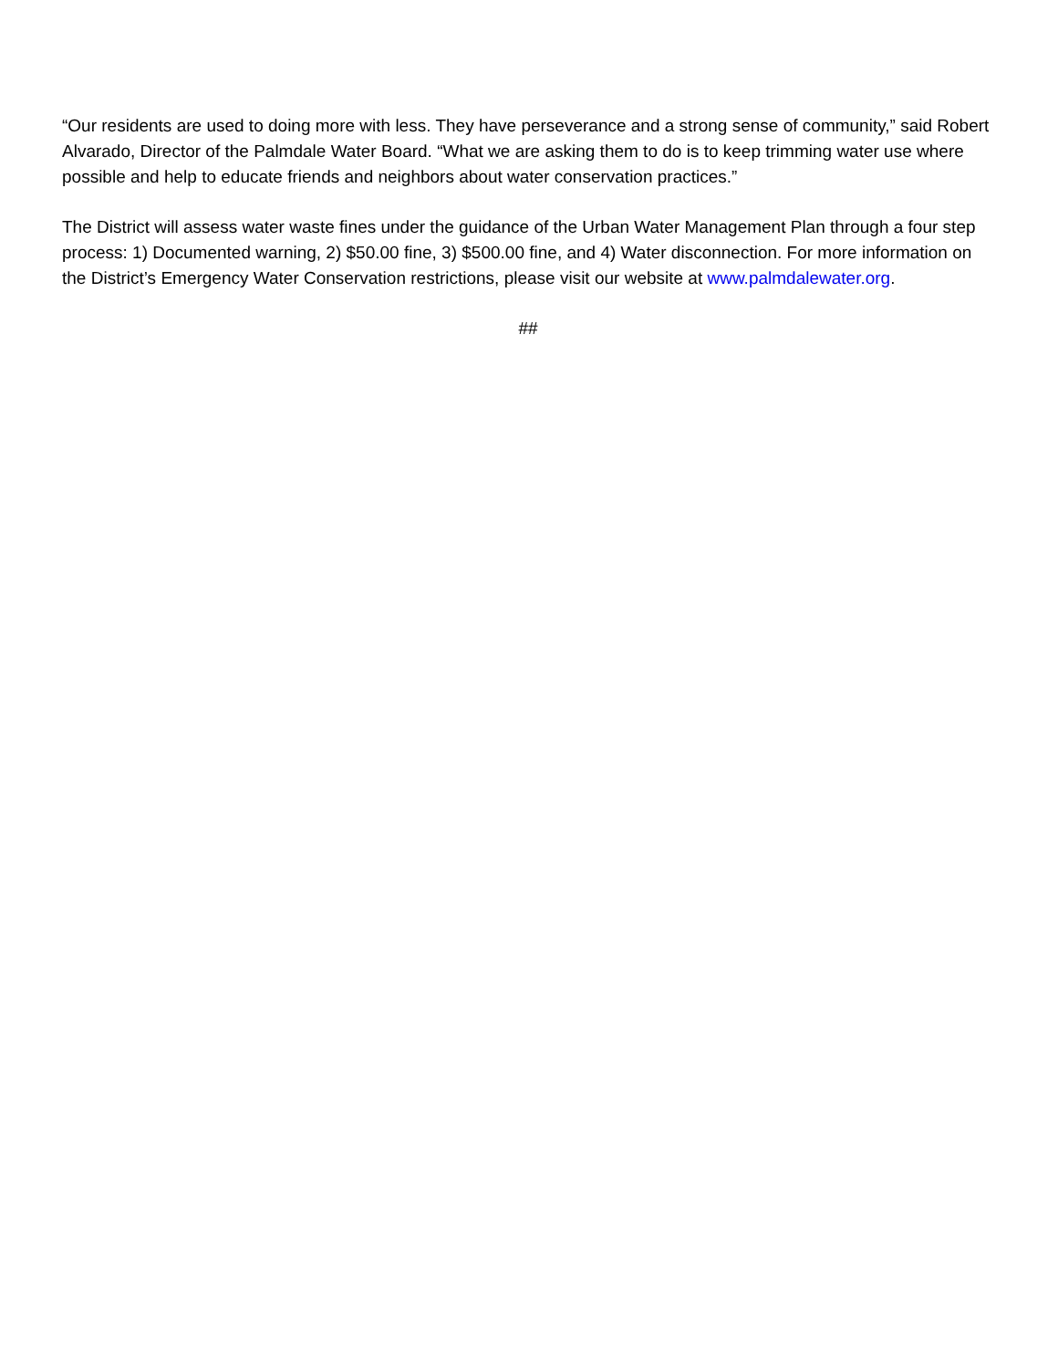“Our residents are used to doing more with less. They have perseverance and a strong sense of community,” said Robert Alvarado, Director of the Palmdale Water Board. “What we are asking them to do is to keep trimming water use where possible and help to educate friends and neighbors about water conservation practices.”
The District will assess water waste fines under the guidance of the Urban Water Management Plan through a four step process: 1) Documented warning, 2) $50.00 fine, 3) $500.00 fine, and 4) Water disconnection. For more information on the District’s Emergency Water Conservation restrictions, please visit our website at www.palmdalewater.org.
##